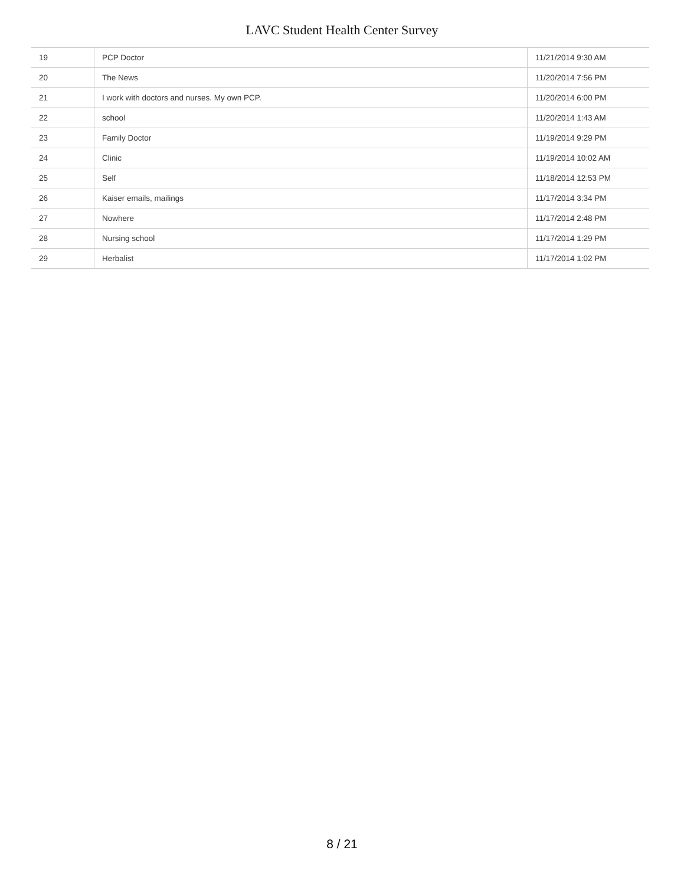LAVC Student Health Center Survey
| 19 | PCP Doctor | 11/21/2014 9:30 AM |
| 20 | The News | 11/20/2014 7:56 PM |
| 21 | I work with doctors and nurses. My own PCP. | 11/20/2014 6:00 PM |
| 22 | school | 11/20/2014 1:43 AM |
| 23 | Family Doctor | 11/19/2014 9:29 PM |
| 24 | Clinic | 11/19/2014 10:02 AM |
| 25 | Self | 11/18/2014 12:53 PM |
| 26 | Kaiser emails, mailings | 11/17/2014 3:34 PM |
| 27 | Nowhere | 11/17/2014 2:48 PM |
| 28 | Nursing school | 11/17/2014 1:29 PM |
| 29 | Herbalist | 11/17/2014 1:02 PM |
8 / 21